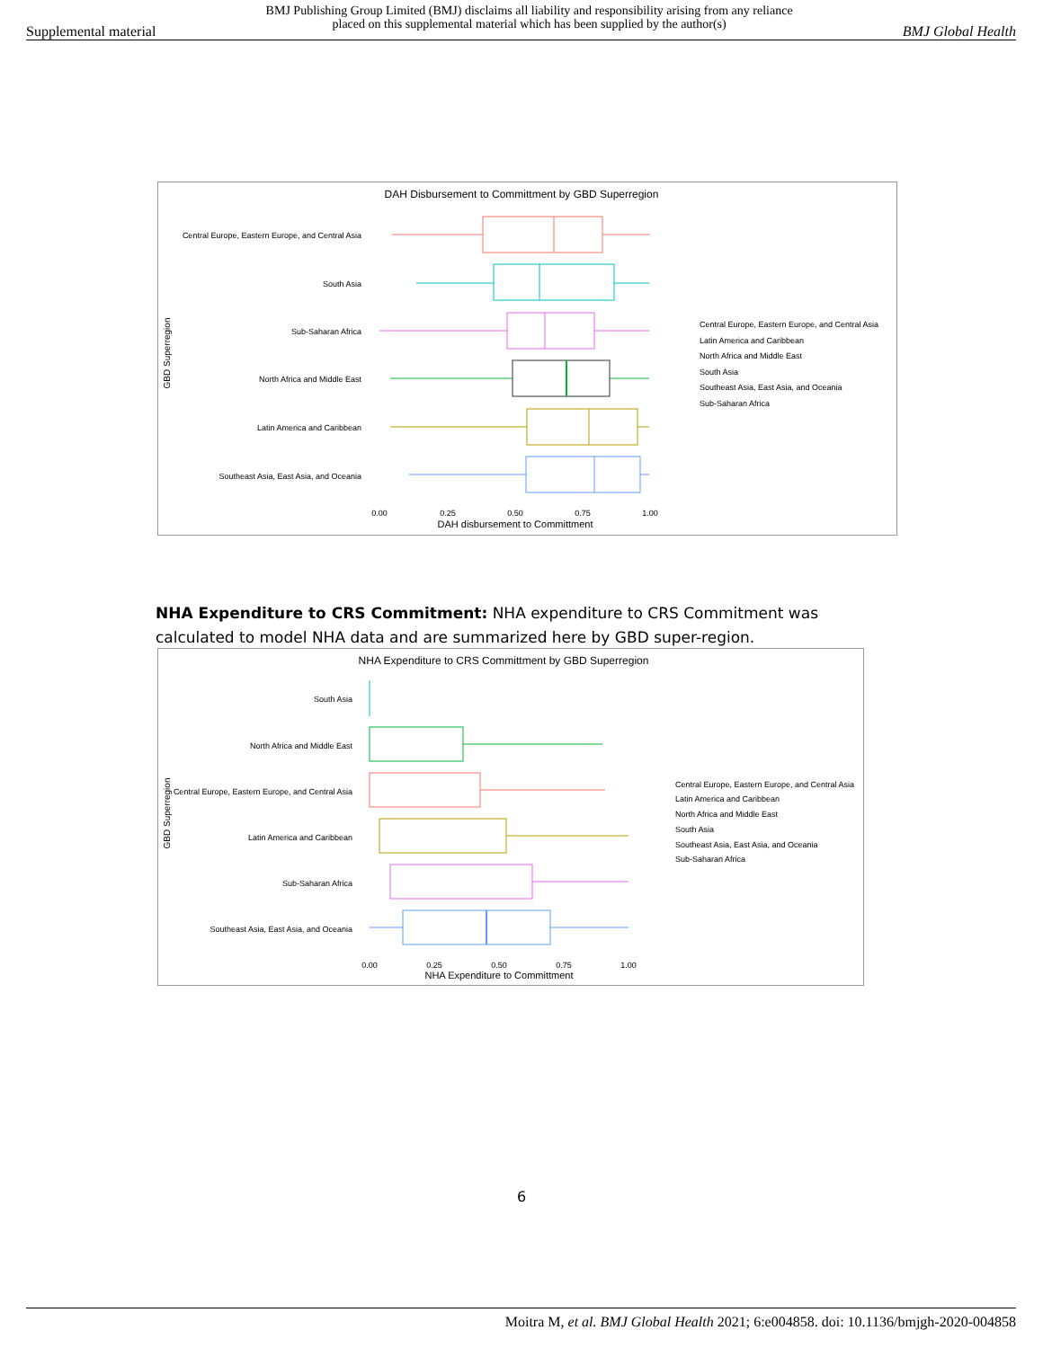Supplemental material BMJ Publishing Group Limited (BMJ) disclaims all liability and responsibility arising from any reliance
placed on this supplemental material which has been supplied by the author(s) BMJ Global Health
DAH Disbursement to Committment by GBD Superregion
GBD Superregion
Central Europe, Eastern Europe, and Central Asia
South Asia
Sub-Saharan Africa
North Africa and Middle East
Latin America and Caribbean
Southeast Asia, East Asia, and Oceania
0.00
0.25
0.50
0.75
1.00
DAH disbursement to Committment
Central Europe, Eastern Europe, and Central Asia
Latin America and Caribbean
North Africa and Middle East
South Asia
Southeast Asia, East Asia, and Oceania
Sub-Saharan Africa
NHA Expenditure to CRS Commitment: NHA expenditure to CRS Commitment was calculated to model NHA data and are summarized here by GBD super-region.
NHA Expenditure to CRS Committment by GBD Superregion
GBD Superregion
South Asia
North Africa and Middle East
Central Europe, Eastern Europe, and Central Asia
Latin America and Caribbean
Sub-Saharan Africa
Southeast Asia, East Asia, and Oceania
0.00
0.25
0.50
0.75
1.00
NHA Expenditure to Committment
Central Europe, Eastern Europe, and Central Asia
Latin America and Caribbean
North Africa and Middle East
South Asia
Southeast Asia, East Asia, and Oceania
Sub-Saharan Africa
6
Moitra M, et al. BMJ Global Health 2021; 6:e004858. doi: 10.1136/bmjgh-2020-004858